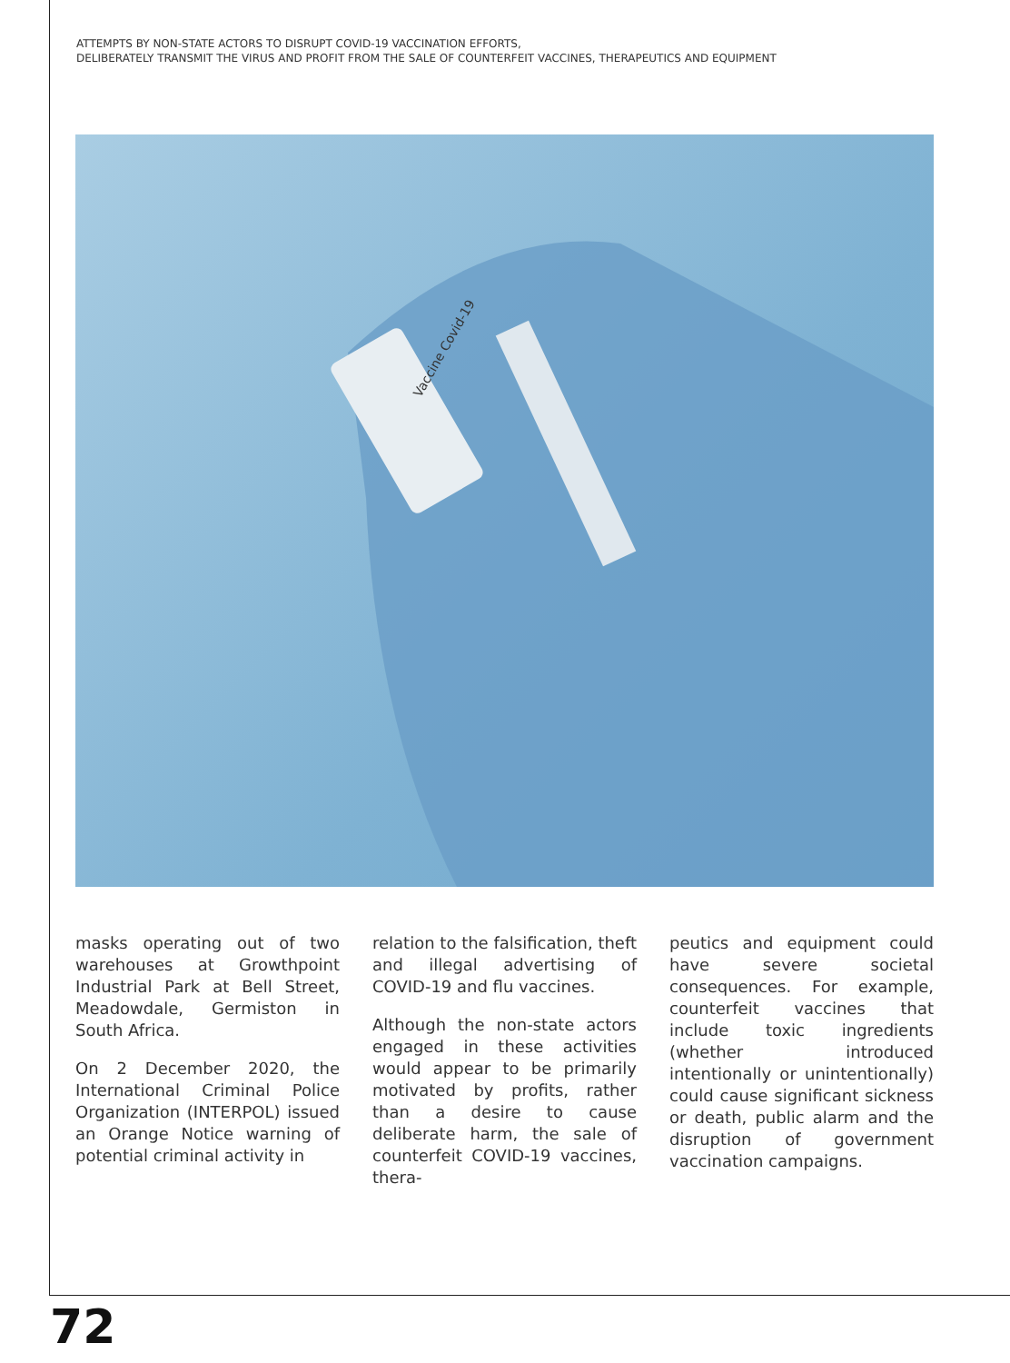ATTEMPTS BY NON-STATE ACTORS TO DISRUPT COVID-19 VACCINATION EFFORTS,
DELIBERATELY TRANSMIT THE VIRUS AND PROFIT FROM THE SALE OF COUNTERFEIT VACCINES, THERAPEUTICS AND EQUIPMENT
Vaccine Covid-19
masks operating out of two warehouses at Growthpoint Industrial Park at Bell Street, Meadowdale, Germiston in South Africa.
On 2 December 2020, the International Criminal Police Organization (INTERPOL) issued an Orange Notice warning of potential criminal activity in
relation to the falsification, theft and illegal advertising of COVID-19 and flu vaccines.
Although the non-state actors engaged in these activities would appear to be primarily motivated by profits, rather than a desire to cause deliberate harm, the sale of counterfeit COVID-19 vaccines, thera-
peutics and equipment could have severe societal consequences. For example, counterfeit vaccines that include toxic ingredients (whether introduced intentionally or unintentionally) could cause significant sickness or death, public alarm and the disruption of government vaccination campaigns.
72